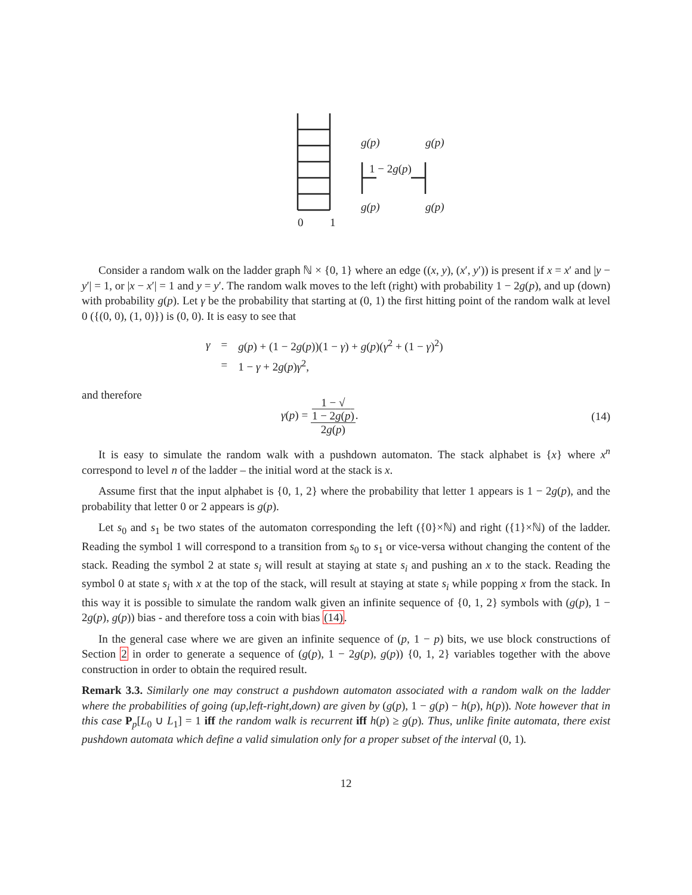g(p) g(p)
1 − 2g(p)
g(p) g(p)
0 1
Consider a random walk on the ladder graph ℕ × {0, 1} where an edge ((x, y), (x′, y′)) is present if x = x′ and |y − y′| = 1, or |x − x′| = 1 and y = y′. The random walk moves to the left (right) with probability 1 − 2g(p), and up (down) with probability g(p). Let γ be the probability that starting at (0, 1) the first hitting point of the random walk at level 0 ({(0, 0), (1, 0)}) is (0, 0). It is easy to see that
| γ | = | g ( p ) + (1 − 2 g ( p ))(1 − γ ) + g ( p )( γ<sup>2</sup> + (1 − γ )<sup>2</sup>) |
| | = | 1 − γ + 2 g ( p ) γ<sup>2</sup>, |
and therefore
γ(p) = 1 − √
1 − 2g(p) 2g(p).
(14)
It is easy to simulate the random walk with a pushdown automaton. The stack alphabet is {x} where x<sup>n</sup> correspond to level n of the ladder – the initial word at the stack is x.
Assume first that the input alphabet is {0, 1, 2} where the probability that letter 1 appears is 1 − 2g(p), and the probability that letter 0 or 2 appears is g(p).
Let s<sub>0</sub> and s<sub>1</sub> be two states of the automaton corresponding the left ({0}×ℕ) and right ({1}×ℕ) of the ladder. Reading the symbol 1 will correspond to a transition from s<sub>0</sub> to s<sub>1</sub> or vice-versa without changing the content of the stack. Reading the symbol 2 at state s<sub>i</sub> will result at staying at state s<sub>i</sub> and pushing an x to the stack. Reading the symbol 0 at state s<sub>i</sub> with x at the top of the stack, will result at staying at state s<sub>i</sub> while popping x from the stack. In this way it is possible to simulate the random walk given an infinite sequence of {0, 1, 2} symbols with (g(p), 1 − 2g(p), g(p)) bias - and therefore toss a coin with bias (14).
In the general case where we are given an infinite sequence of (p, 1 − p) bits, we use block constructions of Section 2 in order to generate a sequence of (g(p), 1 − 2g(p), g(p)) {0, 1, 2} variables together with the above construction in order to obtain the required result.
Remark 3.3. Similarly one may construct a pushdown automaton associated with a random walk on the ladder where the probabilities of going (up,left-right,down) are given by (g(p), 1 − g(p) − h(p), h(p)). Note however that in this case P<sub>p</sub>[L<sub>0</sub> ∪ L<sub>1</sub>] = 1 iff the random walk is recurrent iff h(p) ≥ g(p). Thus, unlike finite automata, there exist pushdown automata which define a valid simulation only for a proper subset of the interval (0, 1).
12